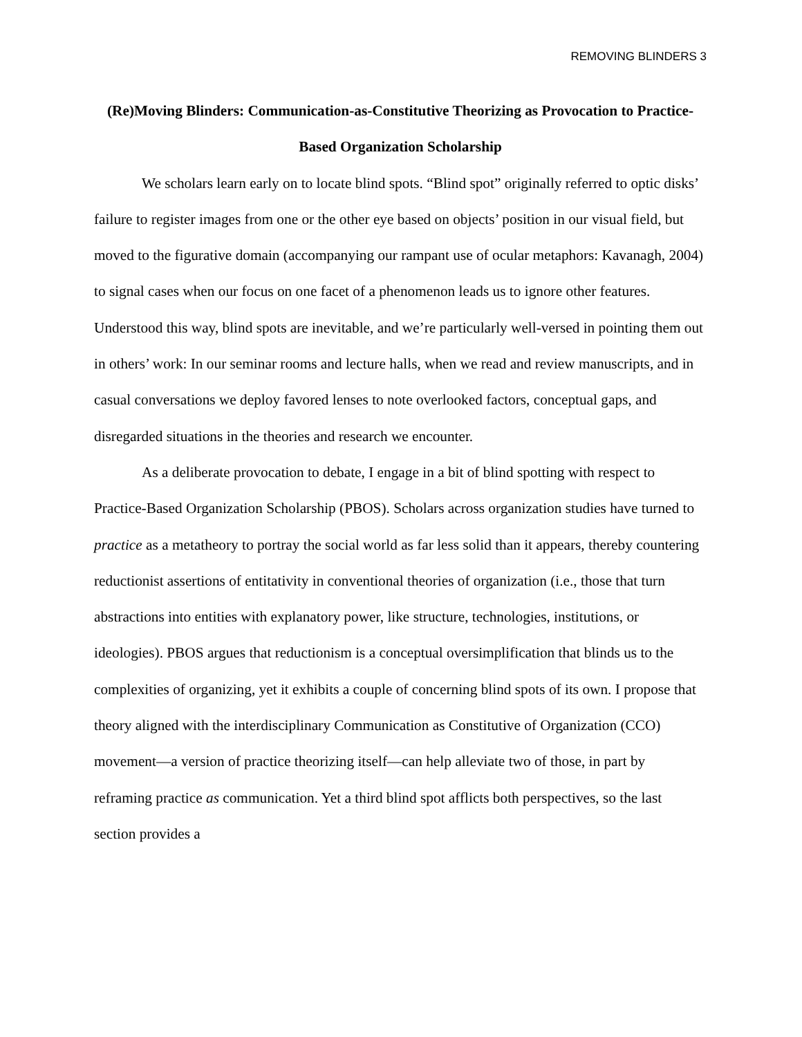REMOVING BLINDERS 3
(Re)Moving Blinders: Communication-as-Constitutive Theorizing as Provocation to Practice-Based Organization Scholarship
We scholars learn early on to locate blind spots. “Blind spot” originally referred to optic disks’ failure to register images from one or the other eye based on objects’ position in our visual field, but moved to the figurative domain (accompanying our rampant use of ocular metaphors: Kavanagh, 2004) to signal cases when our focus on one facet of a phenomenon leads us to ignore other features. Understood this way, blind spots are inevitable, and we’re particularly well-versed in pointing them out in others’ work: In our seminar rooms and lecture halls, when we read and review manuscripts, and in casual conversations we deploy favored lenses to note overlooked factors, conceptual gaps, and disregarded situations in the theories and research we encounter.
As a deliberate provocation to debate, I engage in a bit of blind spotting with respect to Practice-Based Organization Scholarship (PBOS). Scholars across organization studies have turned to practice as a metatheory to portray the social world as far less solid than it appears, thereby countering reductionist assertions of entitativity in conventional theories of organization (i.e., those that turn abstractions into entities with explanatory power, like structure, technologies, institutions, or ideologies). PBOS argues that reductionism is a conceptual oversimplification that blinds us to the complexities of organizing, yet it exhibits a couple of concerning blind spots of its own. I propose that theory aligned with the interdisciplinary Communication as Constitutive of Organization (CCO) movement—a version of practice theorizing itself—can help alleviate two of those, in part by reframing practice as communication. Yet a third blind spot afflicts both perspectives, so the last section provides a